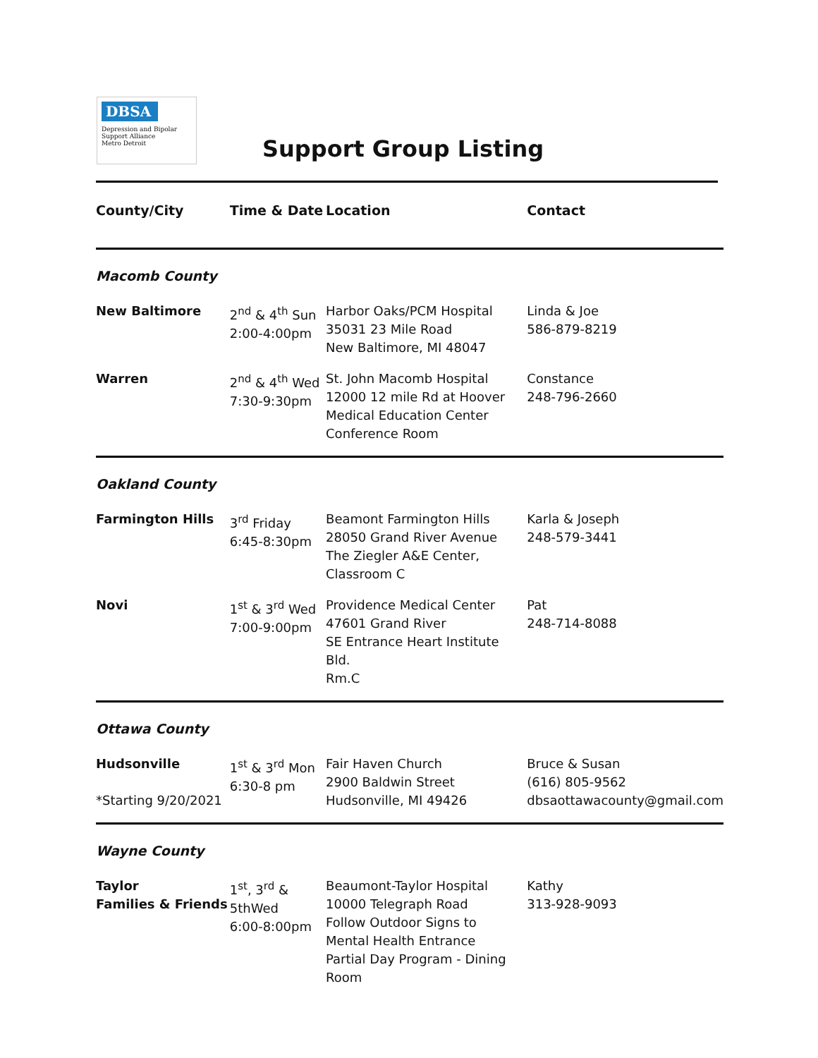DBSA
Depression and Bipolar
Support Alliance
Metro Detroit
Support Group Listing
| County/City | Time & Date | Location | Contact |
| --- | --- | --- | --- |
| Macomb County | | | |
| New Baltimore | 2<sup>nd</sup> & 4<sup>th</sup> Sun 2:00-4:00pm | Harbor Oaks/PCM Hospital 35031 23 Mile Road New Baltimore, MI 48047 | Linda & Joe 586-879-8219 |
| Warren | 2<sup>nd</sup> & 4<sup>th</sup> Wed 7:30-9:30pm | St. John Macomb Hospital 12000 12 mile Rd at Hoover Medical Education Center Conference Room | Constance 248-796-2660 |
| Oakland County | | | |
| Farmington Hills | 3<sup>rd</sup> Friday 6:45-8:30pm | Beamont Farmington Hills 28050 Grand River Avenue The Ziegler A&E Center, Classroom C | Karla & Joseph 248-579-3441 |
| Novi | 1<sup>st</sup> & 3<sup>rd</sup> Wed 7:00-9:00pm | Providence Medical Center 47601 Grand River SE Entrance Heart Institute Bld. Rm.C | Pat 248-714-8088 |
| Ottawa County | | | |
| Hudsonville *Starting 9/20/2021 | 1<sup>st</sup> & 3<sup>rd</sup> Mon 6:30-8 pm | Fair Haven Church 2900 Baldwin Street Hudsonville, MI 49426 | Bruce & Susan (616) 805-9562 dbsaottawacounty@gmail.com |
| Wayne County | | | |
| Taylor Families & Friends | 1<sup>st</sup>, 3<sup>rd</sup> & 5thWed 6:00-8:00pm | Beaumont-Taylor Hospital 10000 Telegraph Road Follow Outdoor Signs to Mental Health Entrance Partial Day Program - Dining Room | Kathy 313-928-9093 |